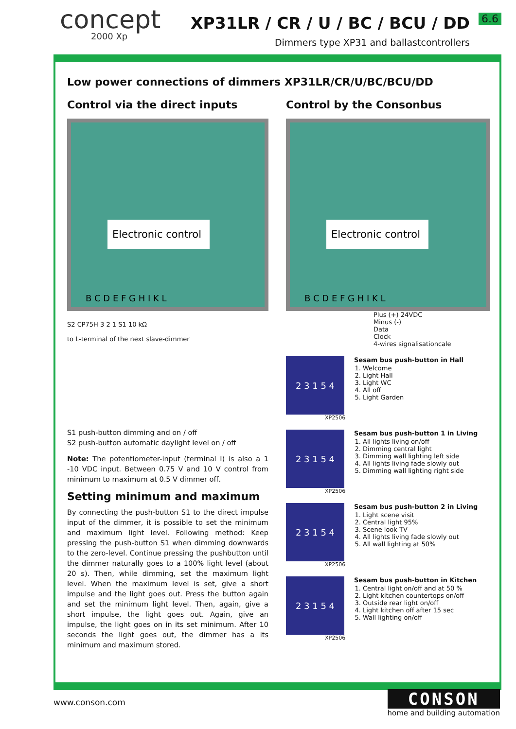concept
2000 Xp
XP31LR / CR / U / BC / BCU / DD
6.6
Dimmers type XP31 and ballastcontrollers
Low power connections of dimmers XP31LR/CR/U/BC/BCU/DD
Control via the direct inputs
Electronic control
B C D E F G H I K L
S2 CP75H 3 2 1 S1 10 kΩ
to L-terminal of the next slave-dimmer
S1 push-button dimming and on / off
S2 push-button automatic daylight level on / off
Note: The potentiometer-input (terminal I) is also a 1 -10 VDC input. Between 0.75 V and 10 V control from minimum to maximum at 0.5 V dimmer off.
Setting minimum and maximum
By connecting the push-button S1 to the direct impulse input of the dimmer, it is possible to set the minimum and maximum light level. Following method: Keep pressing the push-button S1 when dimming downwards to the zero-level. Continue pressing the pushbutton until the dimmer naturally goes to a 100% light level (about 20 s). Then, while dimming, set the maximum light level. When the maximum level is set, give a short impulse and the light goes out. Press the button again and set the minimum light level. Then, again, give a short impulse, the light goes out. Again, give an impulse, the light goes on in its set minimum. After 10 seconds the light goes out, the dimmer has a its minimum and maximum stored.
Control by the Consonbus
Electronic control
B C D E F G H I K L
Plus (+) 24VDC
Minus (-)
Data
Clock
4-wires signalisationcale
2 3 1 5 4
Sesam bus push-button in Hall
1. Welcome
2. Light Hall
3. Light WC
4. All off
5. Light Garden
XP2506
2 3 1 5 4
Sesam bus push-button 1 in Living
1. All lights living on/off
2. Dimming central light
3. Dimming wall lighting left side
4. All lights living fade slowly out
5. Dimming wall lighting right side
XP2506
2 3 1 5 4
Sesam bus push-button 2 in Living
1. Light scene visit
2. Central light 95%
3. Scene look TV
4. All lights living fade slowly out
5. All wall lighting at 50%
XP2506
2 3 1 5 4
Sesam bus push-button in Kitchen
1. Central light on/off and at 50 %
2. Light kitchen countertops on/off
3. Outside rear light on/off
4. Light kitchen off after 15 sec
5. Wall lighting on/off
XP2506
www.conson.com
CONSON
home and building automation